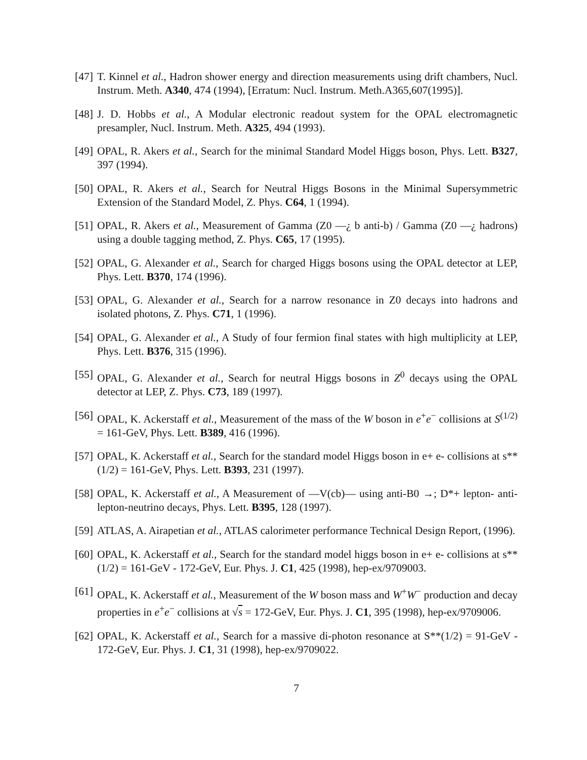[47] T. Kinnel et al., Hadron shower energy and direction measurements using drift chambers, Nucl. Instrum. Meth. A340, 474 (1994), [Erratum: Nucl. Instrum. Meth.A365,607(1995)].
[48] J. D. Hobbs et al., A Modular electronic readout system for the OPAL electromagnetic presampler, Nucl. Instrum. Meth. A325, 494 (1993).
[49] OPAL, R. Akers et al., Search for the minimal Standard Model Higgs boson, Phys. Lett. B327, 397 (1994).
[50] OPAL, R. Akers et al., Search for Neutral Higgs Bosons in the Minimal Supersymmetric Extension of the Standard Model, Z. Phys. C64, 1 (1994).
[51] OPAL, R. Akers et al., Measurement of Gamma (Z0 —¿ b anti-b) / Gamma (Z0 —¿ hadrons) using a double tagging method, Z. Phys. C65, 17 (1995).
[52] OPAL, G. Alexander et al., Search for charged Higgs bosons using the OPAL detector at LEP, Phys. Lett. B370, 174 (1996).
[53] OPAL, G. Alexander et al., Search for a narrow resonance in Z0 decays into hadrons and isolated photons, Z. Phys. C71, 1 (1996).
[54] OPAL, G. Alexander et al., A Study of four fermion final states with high multiplicity at LEP, Phys. Lett. B376, 315 (1996).
[55] OPAL, G. Alexander et al., Search for neutral Higgs bosons in Z<sup>0</sup> decays using the OPAL detector at LEP, Z. Phys. C73, 189 (1997).
[56] OPAL, K. Ackerstaff et al., Measurement of the mass of the W boson in e<sup>+</sup>e<sup>−</sup> collisions at S<sup>(1/2)</sup> = 161-GeV, Phys. Lett. B389, 416 (1996).
[57] OPAL, K. Ackerstaff et al., Search for the standard model Higgs boson in e+ e- collisions at s**(1/2) = 161-GeV, Phys. Lett. B393, 231 (1997).
[58] OPAL, K. Ackerstaff et al., A Measurement of —V(cb)— using anti-B0 →; D*+ lepton- anti-lepton-neutrino decays, Phys. Lett. B395, 128 (1997).
[59] ATLAS, A. Airapetian et al., ATLAS calorimeter performance Technical Design Report, (1996).
[60] OPAL, K. Ackerstaff et al., Search for the standard model higgs boson in e+ e- collisions at s**(1/2) = 161-GeV - 172-GeV, Eur. Phys. J. C1, 425 (1998), hep-ex/9709003.
[61] OPAL, K. Ackerstaff et al., Measurement of the W boson mass and W<sup>+</sup>W<sup>−</sup> production and decay properties in e<sup>+</sup>e<sup>−</sup> collisions at √s = 172-GeV, Eur. Phys. J. C1, 395 (1998), hep-ex/9709006.
[62] OPAL, K. Ackerstaff et al., Search for a massive di-photon resonance at S**(1/2) = 91-GeV - 172-GeV, Eur. Phys. J. C1, 31 (1998), hep-ex/9709022.
7